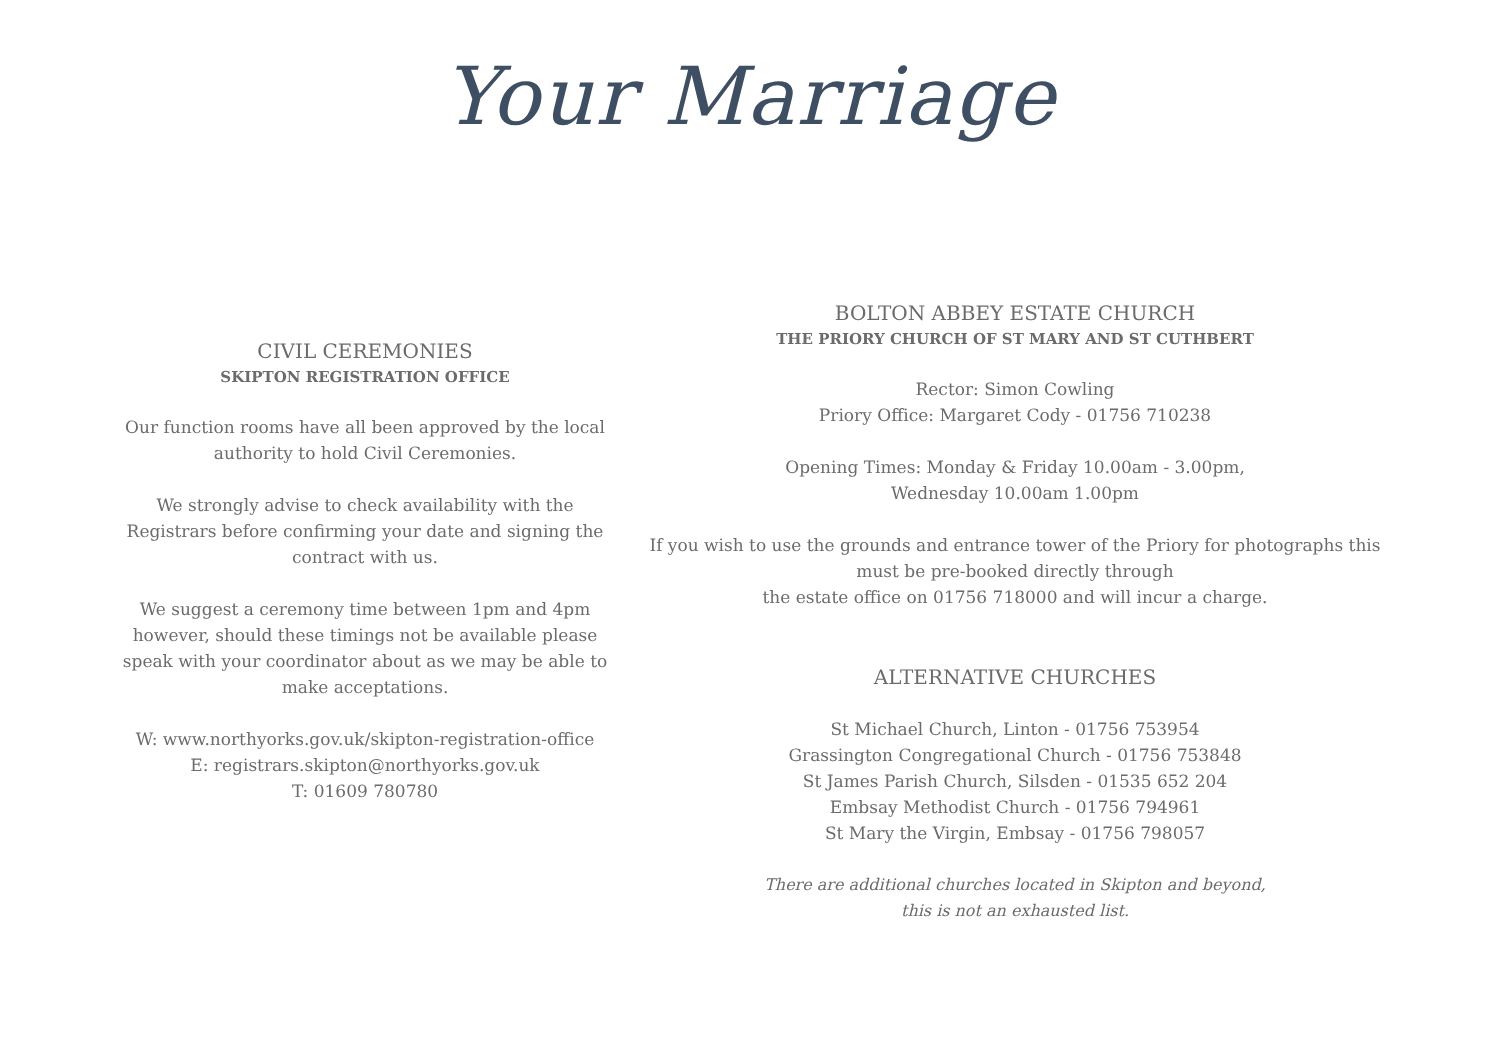Your Marriage
CIVIL CEREMONIES
SKIPTON REGISTRATION OFFICE
Our function rooms have all been approved by the local authority to hold Civil Ceremonies.
We strongly advise to check availability with the Registrars before confirming your date and signing the contract with us.
We suggest a ceremony time between 1pm and 4pm however, should these timings not be available please speak with your coordinator about as we may be able to make acceptations.
W: www.northyorks.gov.uk/skipton-registration-office
E: registrars.skipton@northyorks.gov.uk
T: 01609 780780
BOLTON ABBEY ESTATE CHURCH
THE PRIORY CHURCH OF ST MARY AND ST CUTHBERT
Rector: Simon Cowling
Priory Office: Margaret Cody - 01756 710238
Opening Times: Monday & Friday 10.00am - 3.00pm,
Wednesday 10.00am 1.00pm
If you wish to use the grounds and entrance tower of the Priory for photographs this must be pre-booked directly through
the estate office on 01756 718000 and will incur a charge.
ALTERNATIVE CHURCHES
St Michael Church, Linton - 01756 753954
Grassington Congregational Church - 01756 753848
St James Parish Church, Silsden - 01535 652 204
Embsay Methodist Church - 01756 794961
St Mary the Virgin, Embsay - 01756 798057
There are additional churches located in Skipton and beyond,
this is not an exhausted list.